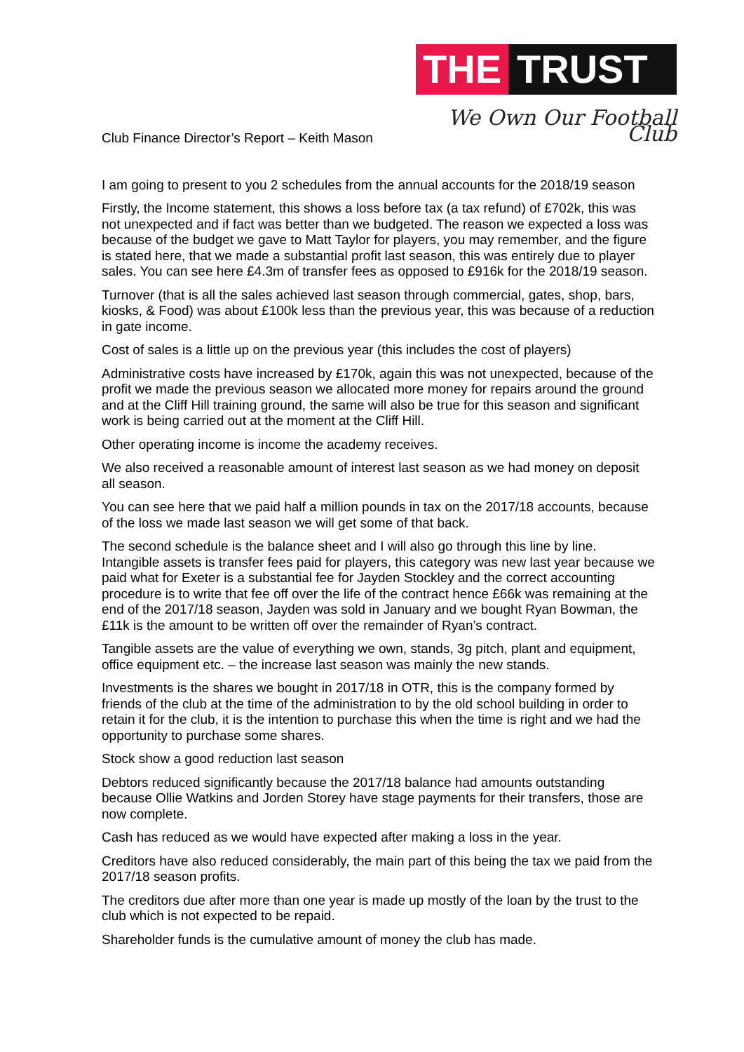THE TRUST
We Own Our Football Club
Club Finance Director’s Report – Keith Mason
I am going to present to you 2 schedules from the annual accounts for the 2018/19 season
Firstly, the Income statement, this shows a loss before tax (a tax refund) of £702k, this was not unexpected and if fact was better than we budgeted. The reason we expected a loss was because of the budget we gave to Matt Taylor for players, you may remember, and the figure is stated here, that we made a substantial profit last season, this was entirely due to player sales. You can see here £4.3m of transfer fees as opposed to £916k for the 2018/19 season.
Turnover (that is all the sales achieved last season through commercial, gates, shop, bars, kiosks, & Food) was about £100k less than the previous year, this was because of a reduction in gate income.
Cost of sales is a little up on the previous year (this includes the cost of players)
Administrative costs have increased by £170k, again this was not unexpected, because of the profit we made the previous season we allocated more money for repairs around the ground and at the Cliff Hill training ground, the same will also be true for this season and significant work is being carried out at the moment at the Cliff Hill.
Other operating income is income the academy receives.
We also received a reasonable amount of interest last season as we had money on deposit all season.
You can see here that we paid half a million pounds in tax on the 2017/18 accounts, because of the loss we made last season we will get some of that back.
The second schedule is the balance sheet and I will also go through this line by line. Intangible assets is transfer fees paid for players, this category was new last year because we paid what for Exeter is a substantial fee for Jayden Stockley and the correct accounting procedure is to write that fee off over the life of the contract hence £66k was remaining at the end of the 2017/18 season, Jayden was sold in January and we bought Ryan Bowman, the £11k is the amount to be written off over the remainder of Ryan’s contract.
Tangible assets are the value of everything we own, stands, 3g pitch, plant and equipment, office equipment etc. – the increase last season was mainly the new stands.
Investments is the shares we bought in 2017/18 in OTR, this is the company formed by friends of the club at the time of the administration to by the old school building in order to retain it for the club, it is the intention to purchase this when the time is right and we had the opportunity to purchase some shares.
Stock show a good reduction last season
Debtors reduced significantly because the 2017/18 balance had amounts outstanding because Ollie Watkins and Jorden Storey have stage payments for their transfers, those are now complete.
Cash has reduced as we would have expected after making a loss in the year.
Creditors have also reduced considerably, the main part of this being the tax we paid from the 2017/18 season profits.
The creditors due after more than one year is made up mostly of the loan by the trust to the club which is not expected to be repaid.
Shareholder funds is the cumulative amount of money the club has made.